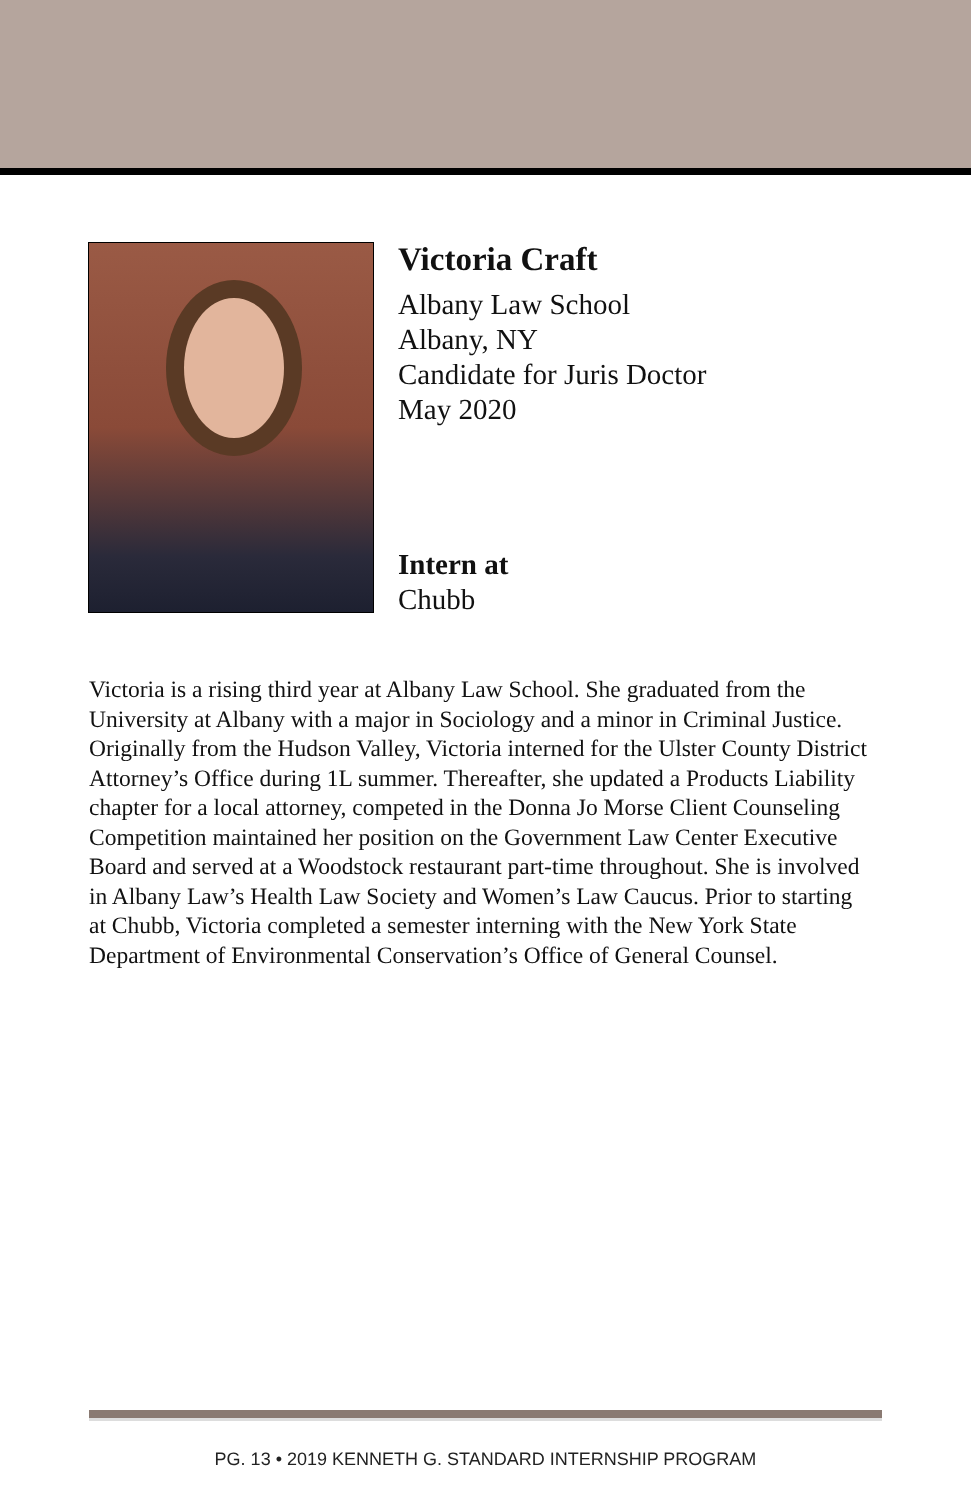Victoria Craft
Albany Law School
Albany, NY
Candidate for Juris Doctor
May 2020
Intern at
Chubb
Victoria is a rising third year at Albany Law School. She graduated from the University at Albany with a major in Sociology and a minor in Criminal Justice. Originally from the Hudson Valley, Victoria interned for the Ulster County District Attorney’s Office during 1L summer. Thereafter, she updated a Products Liability chapter for a local attorney, competed in the Donna Jo Morse Client Counseling Competition maintained her position on the Government Law Center Executive Board and served at a Woodstock restaurant part-time throughout. She is involved in Albany Law’s Health Law Society and Women’s Law Caucus. Prior to starting at Chubb, Victoria completed a semester interning with the New York State Department of Environmental Conservation’s Office of General Counsel.
PG. 13 • 2019 KENNETH G. STANDARD INTERNSHIP PROGRAM